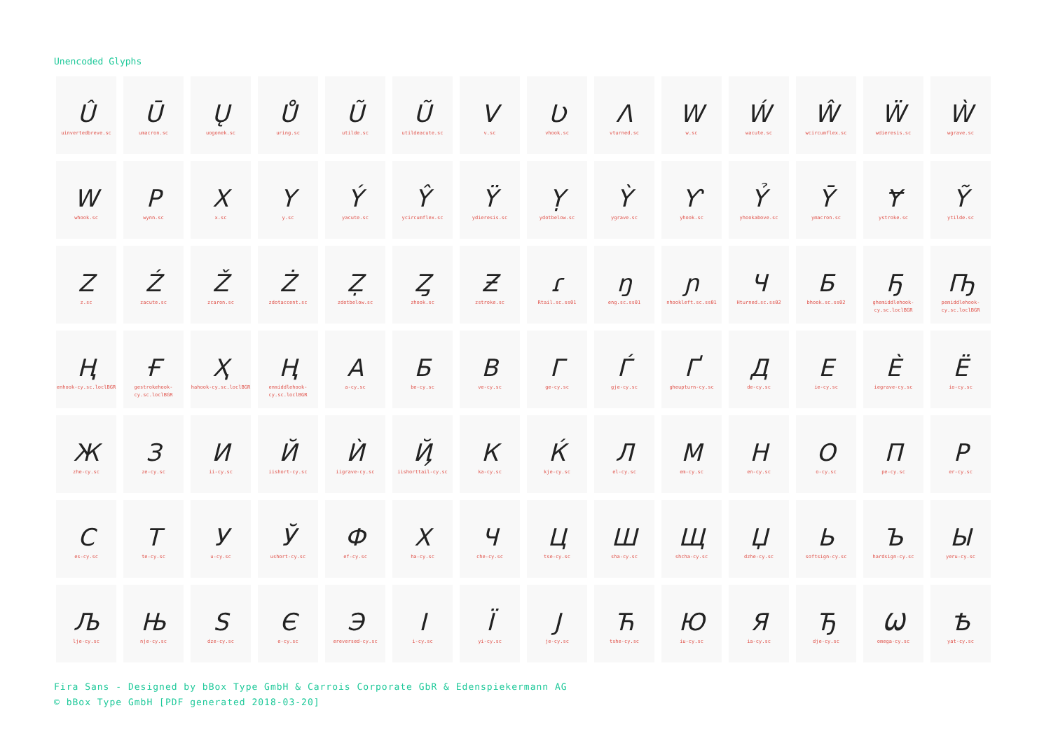Unencoded Glyphs
| Û uinvertedbreve.sc | Ū umacron.sc | Ų uogonek.sc | Ů uring.sc | Ũ utilde.sc | Ũ utildeacute.sc | V v.sc | Ʋ vhook.sc | Λ vturned.sc | W w.sc | Ẃ wacute.sc | Ŵ wcircumflex.sc | Ẅ wdieresis.sc | Ẁ wgrave.sc |
| W whook.sc | P wynn.sc | X x.sc | Y y.sc | Ý yacute.sc | Ŷ ycircumflex.sc | Ÿ ydieresis.sc | Ỵ ydotbelow.sc | Ỳ ygrave.sc | Ƴ yhook.sc | Ỷ yhookabove.sc | Ȳ ymacron.sc | Ɏ ystroke.sc | Ỹ ytilde.sc |
| Z z.sc | Ź zacute.sc | Ž zcaron.sc | Ż zdotaccent.sc | Ẓ zdotbelow.sc | Ȥ zhook.sc | Ƶ zstroke.sc | ɾ Rtail.sc.ss01 | ŋ eng.sc.ss01 | ɲ nhookleft.sc.ss01 | Ч Hturned.sc.ss02 | Б bhook.sc.ss02 | Ҕ ghemiddlehook- cy.sc.loclBGR | Ҧ pemiddlehook- cy.sc.loclBGR |
| Ң enhook-cy.sc.loclBGR | Ғ gestrokehook- cy.sc.loclBGR | Ҳ hahook-cy.sc.loclBGR | Ң enmiddlehook- cy.sc.loclBGR | А a-cy.sc | Б be-cy.sc | В ve-cy.sc | Г ge-cy.sc | Ѓ gje-cy.sc | Ґ gheupturn-cy.sc | Д de-cy.sc | Е ie-cy.sc | Ѐ iegrave-cy.sc | Ё io-cy.sc |
| Ж zhe-cy.sc | З ze-cy.sc | И ii-cy.sc | Й iishort-cy.sc | Ѝ iigrave-cy.sc | Ҋ iishorttail-cy.sc | К ka-cy.sc | Ќ kje-cy.sc | Л el-cy.sc | М em-cy.sc | Н en-cy.sc | О o-cy.sc | П pe-cy.sc | Р er-cy.sc |
| С es-cy.sc | Т te-cy.sc | У u-cy.sc | Ў ushort-cy.sc | Ф ef-cy.sc | Х ha-cy.sc | Ч che-cy.sc | Ц tse-cy.sc | Ш sha-cy.sc | Щ shcha-cy.sc | Џ dzhe-cy.sc | Ь softsign-cy.sc | Ъ hardsign-cy.sc | Ы yeru-cy.sc |
| Љ lje-cy.sc | Њ nje-cy.sc | Ѕ dze-cy.sc | Є e-cy.sc | Э ereversed-cy.sc | І i-cy.sc | Ї yi-cy.sc | Ј je-cy.sc | Ћ tshe-cy.sc | Ю iu-cy.sc | Я ia-cy.sc | Ђ dje-cy.sc | Ѡ omega-cy.sc | Ѣ yat-cy.sc |
Fira Sans - Designed by bBox Type GmbH & Carrois Corporate GbR & Edenspiekermann AG
© bBox Type GmbH [PDF generated 2018-03-20]